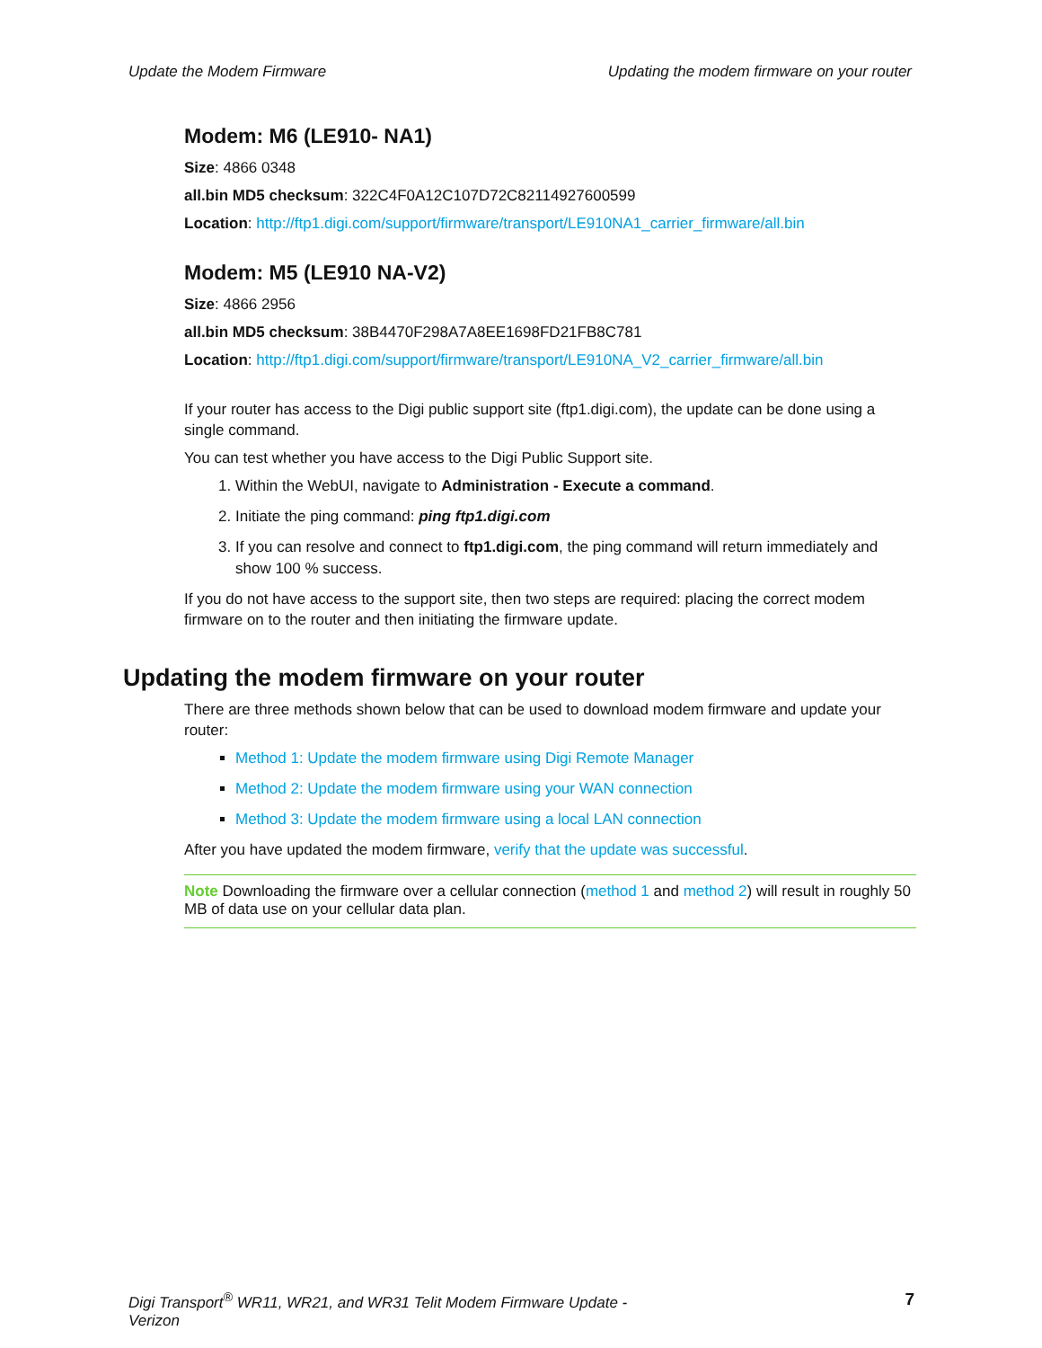Update the Modem Firmware Updating the modem firmware on your router
Modem: M6 (LE910- NA1)
Size: 4866 0348
all.bin MD5 checksum: 322C4F0A12C107D72C82114927600599
Location: http://ftp1.digi.com/support/firmware/transport/LE910NA1_carrier_firmware/all.bin
Modem: M5 (LE910 NA-V2)
Size: 4866 2956
all.bin MD5 checksum: 38B4470F298A7A8EE1698FD21FB8C781
Location: http://ftp1.digi.com/support/firmware/transport/LE910NA_V2_carrier_firmware/all.bin
If your router has access to the Digi public support site (ftp1.digi.com), the update can be done using a single command.
You can test whether you have access to the Digi Public Support site.
1. Within the WebUI, navigate to Administration - Execute a command.
2. Initiate the ping command: ping ftp1.digi.com
3. If you can resolve and connect to ftp1.digi.com, the ping command will return immediately and show 100 % success.
If you do not have access to the support site, then two steps are required: placing the correct modem firmware on to the router and then initiating the firmware update.
Updating the modem firmware on your router
There are three methods shown below that can be used to download modem firmware and update your router:
Method 1: Update the modem firmware using Digi Remote Manager
Method 2: Update the modem firmware using your WAN connection
Method 3: Update the modem firmware using a local LAN connection
After you have updated the modem firmware, verify that the update was successful.
Note Downloading the firmware over a cellular connection (method 1 and method 2) will result in roughly 50 MB of data use on your cellular data plan.
Digi Transport<sup>®</sup> WR11, WR21, and WR31 Telit Modem Firmware Update -
Verizon 7